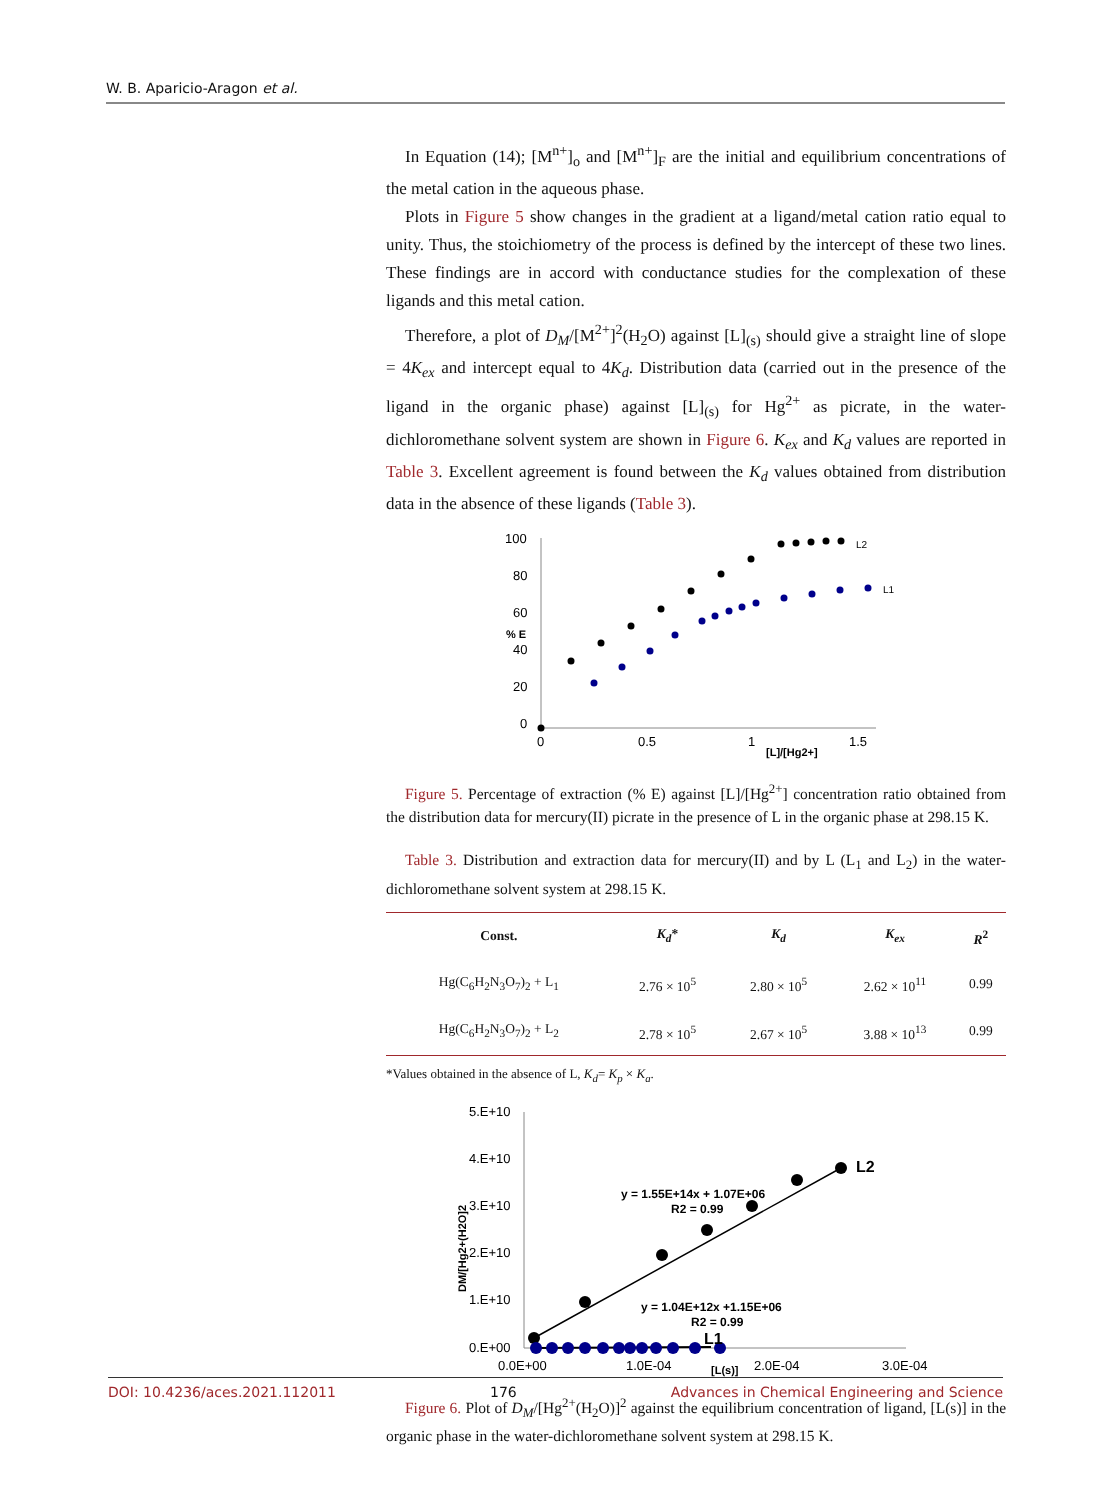W. B. Aparicio-Aragon et al.
In Equation (14); [M<sup>n+</sup>]<sub>o</sub> and [M<sup>n+</sup>]<sub>F</sub> are the initial and equilibrium concentrations of the metal cation in the aqueous phase.
Plots in Figure 5 show changes in the gradient at a ligand/metal cation ratio equal to unity. Thus, the stoichiometry of the process is defined by the intercept of these two lines. These findings are in accord with conductance studies for the complexation of these ligands and this metal cation.
Therefore, a plot of D<sub>M</sub>/[M<sup>2+</sup>]<sup>2</sup>(H<sub>2</sub>O) against [L]<sub>(s)</sub> should give a straight line of slope = 4K<sub>ex</sub> and intercept equal to 4K<sub>d</sub>. Distribution data (carried out in the presence of the ligand in the organic phase) against [L]<sub>(s)</sub> for Hg<sup>2+</sup> as picrate, in the water-dichloromethane solvent system are shown in Figure 6. K<sub>ex</sub> and K<sub>d</sub> values are reported in Table 3. Excellent agreement is found between the K<sub>d</sub> values obtained from distribution data in the absence of these ligands (Table 3).
100
80
60
40
20
0
0
0.5
1
1.5
[L]/[Hg2+]
% E
L2
L1
Figure 5. Percentage of extraction (% E) against [L]/[Hg<sup>2+</sup>] concentration ratio obtained from the distribution data for mercury(II) picrate in the presence of L in the organic phase at 298.15 K.
Table 3. Distribution and extraction data for mercury(II) and by L (L<sub>1</sub> and L<sub>2</sub>) in the water-dichloromethane solvent system at 298.15 K.
| Const. | K<sub>d</sub> * | K<sub>d</sub> | K<sub>ex</sub> | R<sup>2</sup> |
| --- | --- | --- | --- | --- |
| Hg(C<sub>6</sub>H<sub>2</sub>N<sub>3</sub>O<sub>7</sub>)<sub>2</sub> + L<sub>1</sub> | 2.76 × 10<sup>5</sup> | 2.80 × 10<sup>5</sup> | 2.62 × 10<sup>11</sup> | 0.99 |
| Hg(C<sub>6</sub>H<sub>2</sub>N<sub>3</sub>O<sub>7</sub>)<sub>2</sub> + L<sub>2</sub> | 2.78 × 10<sup>5</sup> | 2.67 × 10<sup>5</sup> | 3.88 × 10<sup>13</sup> | 0.99 |
*Values obtained in the absence of L, K<sub>d</sub>= K<sub>p</sub> × K<sub>a</sub>.
5.E+10
4.E+10
3.E+10
2.E+10
1.E+10
0.E+00
0.0E+00
1.0E-04
2.0E-04
3.0E-04
[L(s)]
DM/[Hg2+(H2O]2
y = 1.55E+14x + 1.07E+06
R2 = 0.99
y = 1.04E+12x +1.15E+06
R2 = 0.99
L2
L1
Figure 6. Plot of D<sub>M</sub>/[Hg<sup>2+</sup>(H<sub>2</sub>O)]<sup>2</sup> against the equilibrium concentration of ligand, [L(s)] in the organic phase in the water-dichloromethane solvent system at 298.15 K.
DOI: 10.4236/aces.2021.112011 176 Advances in Chemical Engineering and Science